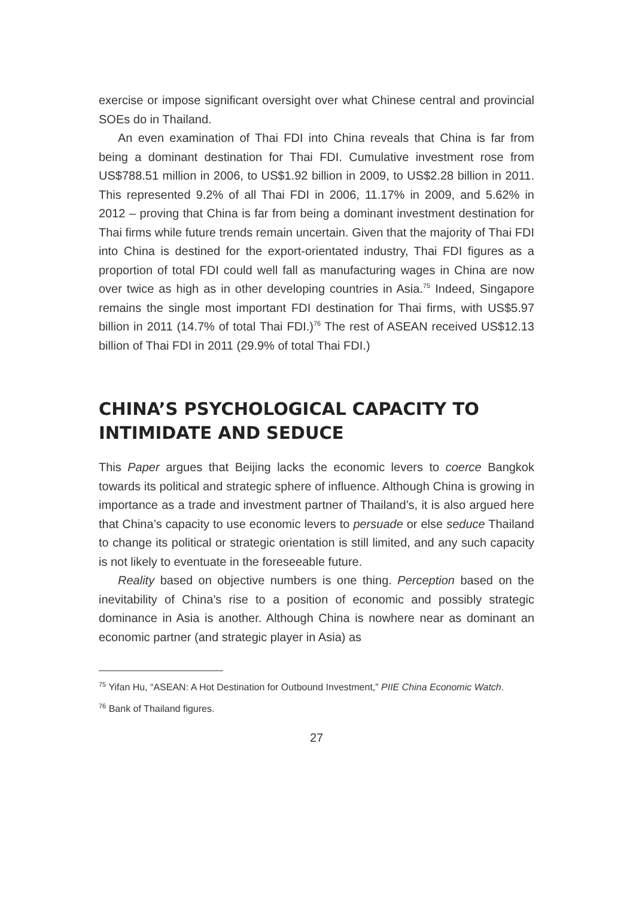exercise or impose significant oversight over what Chinese central and provincial SOEs do in Thailand.
An even examination of Thai FDI into China reveals that China is far from being a dominant destination for Thai FDI. Cumulative investment rose from US$788.51 million in 2006, to US$1.92 billion in 2009, to US$2.28 billion in 2011. This represented 9.2% of all Thai FDI in 2006, 11.17% in 2009, and 5.62% in 2012 – proving that China is far from being a dominant investment destination for Thai firms while future trends remain uncertain. Given that the majority of Thai FDI into China is destined for the export-orientated industry, Thai FDI figures as a proportion of total FDI could well fall as manufacturing wages in China are now over twice as high as in other developing countries in Asia.<sup>75</sup> Indeed, Singapore remains the single most important FDI destination for Thai firms, with US$5.97 billion in 2011 (14.7% of total Thai FDI.)<sup>76</sup> The rest of ASEAN received US$12.13 billion of Thai FDI in 2011 (29.9% of total Thai FDI.)
CHINA’S PSYCHOLOGICAL CAPACITY TO INTIMIDATE AND SEDUCE
This Paper argues that Beijing lacks the economic levers to coerce Bangkok towards its political and strategic sphere of influence. Although China is growing in importance as a trade and investment partner of Thailand’s, it is also argued here that China’s capacity to use economic levers to persuade or else seduce Thailand to change its political or strategic orientation is still limited, and any such capacity is not likely to eventuate in the foreseeable future.
Reality based on objective numbers is one thing. Perception based on the inevitability of China’s rise to a position of economic and possibly strategic dominance in Asia is another. Although China is nowhere near as dominant an economic partner (and strategic player in Asia) as
<sup>75</sup> Yifan Hu, “ASEAN: A Hot Destination for Outbound Investment,” PIIE China Economic Watch.
<sup>76</sup> Bank of Thailand figures.
27